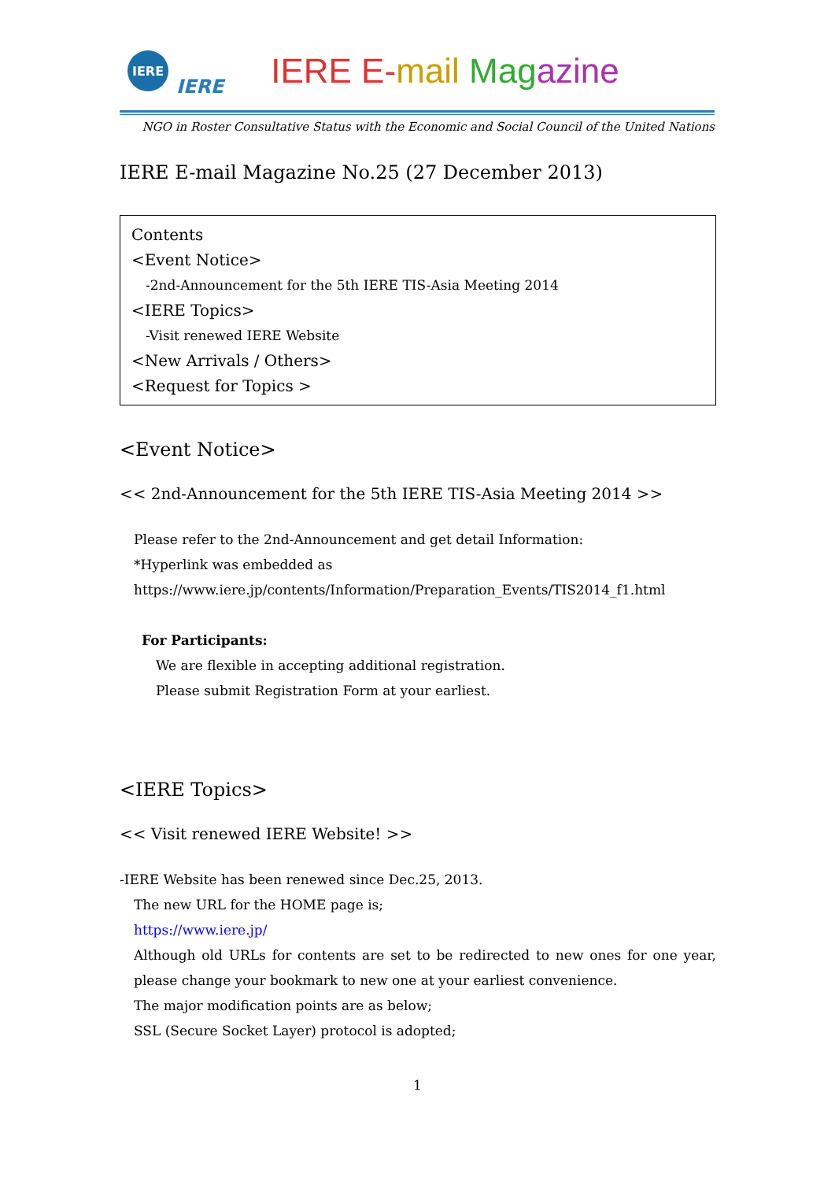IERE
IERE IERE E-mail Mag azine
NGO in Roster Consultative Status with the Economic and Social Council of the United Nations
IERE E-mail Magazine No.25 (27 December 2013)
Contents
<Event Notice>
-2nd-Announcement for the 5th IERE TIS-Asia Meeting 2014
<IERE Topics>
-Visit renewed IERE Website
<New Arrivals / Others>
<Request for Topics >
<Event Notice>
<< 2nd-Announcement for the 5th IERE TIS-Asia Meeting 2014 >>
Please refer to the 2nd-Announcement and get detail Information:
*Hyperlink was embedded as
https://www.iere.jp/contents/Information/Preparation_Events/TIS2014_f1.html
For Participants:
We are flexible in accepting additional registration.
Please submit Registration Form at your earliest.
<IERE Topics>
<< Visit renewed IERE Website! >>
-IERE Website has been renewed since Dec.25, 2013.
The new URL for the HOME page is;
https://www.iere.jp/
Although old URLs for contents are set to be redirected to new ones for one year, please change your bookmark to new one at your earliest convenience.
The major modification points are as below;
SSL (Secure Socket Layer) protocol is adopted;
1